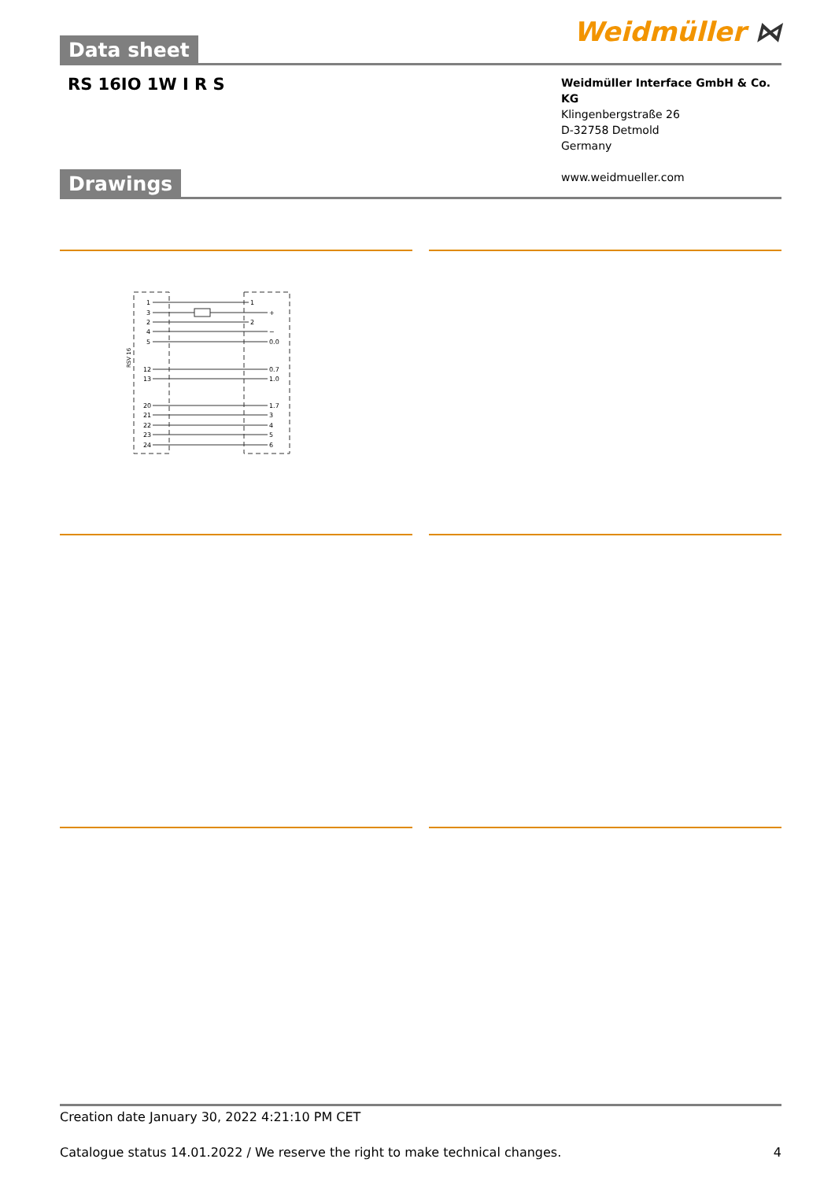Data sheet
Weidmüller ⋈
RS 16IO 1W I R S
Weidmüller Interface GmbH & Co. KG
Klingenbergstraße 26
D-32758 Detmold
Germany
www.weidmueller.com
Drawings
RSV 16
1
3
2
4
5
12
13
20
21
22
23
24
1
+
2
−
0.0
0.7
1.0
1.7
3
4
5
6
Creation date January 30, 2022 4:21:10 PM CET
Catalogue status 14.01.2022 / We reserve the right to make technical changes. 4